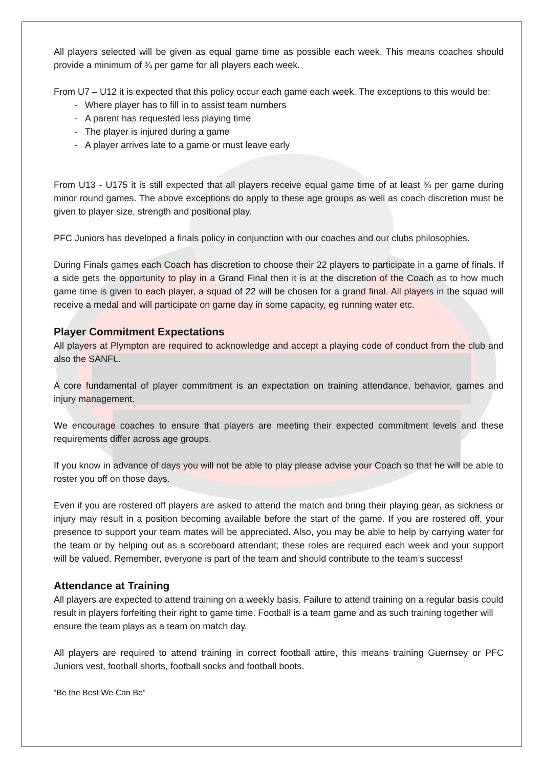All players selected will be given as equal game time as possible each week. This means coaches should provide a minimum of ¾ per game for all players each week.
From U7 – U12 it is expected that this policy occur each game each week. The exceptions to this would be:
- Where player has to fill in to assist team numbers
- A parent has requested less playing time
- The player is injured during a game
- A player arrives late to a game or must leave early
From U13 - U175 it is still expected that all players receive equal game time of at least ¾ per game during minor round games. The above exceptions do apply to these age groups as well as coach discretion must be given to player size, strength and positional play.
PFC Juniors has developed a finals policy in conjunction with our coaches and our clubs philosophies.
During Finals games each Coach has discretion to choose their 22 players to participate in a game of finals. If a side gets the opportunity to play in a Grand Final then it is at the discretion of the Coach as to how much game time is given to each player, a squad of 22 will be chosen for a grand final. All players in the squad will receive a medal and will participate on game day in some capacity, eg running water etc.
Player Commitment Expectations
All players at Plympton are required to acknowledge and accept a playing code of conduct from the club and also the SANFL.
A core fundamental of player commitment is an expectation on training attendance, behavior, games and injury management.
We encourage coaches to ensure that players are meeting their expected commitment levels and these requirements differ across age groups.
If you know in advance of days you will not be able to play please advise your Coach so that he will be able to roster you off on those days.
Even if you are rostered off players are asked to attend the match and bring their playing gear, as sickness or injury may result in a position becoming available before the start of the game. If you are rostered off, your presence to support your team mates will be appreciated. Also, you may be able to help by carrying water for the team or by helping out as a scoreboard attendant; these roles are required each week and your support will be valued. Remember, everyone is part of the team and should contribute to the team’s success!
Attendance at Training
All players are expected to attend training on a weekly basis. Failure to attend training on a regular basis could result in players forfeiting their right to game time. Football is a team game and as such training together will ensure the team plays as a team on match day.
All players are required to attend training in correct football attire, this means training Guernsey or PFC Juniors vest, football shorts, football socks and football boots.
“Be the Best We Can Be”